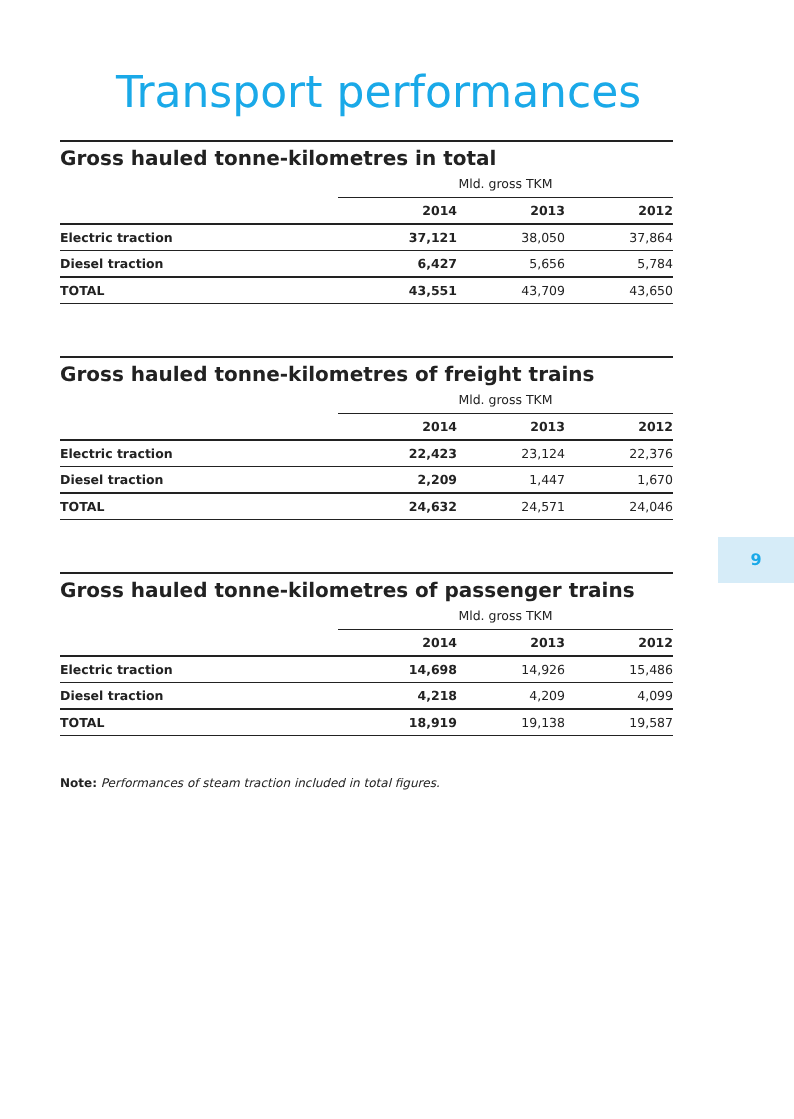Transport performances
Gross hauled tonne-kilometres in total
| | Mld. gross TKM | | |
| | 2014 | 2013 | 2012 |
| Electric traction | 37,121 | 38,050 | 37,864 |
| Diesel traction | 6,427 | 5,656 | 5,784 |
| TOTAL | 43,551 | 43,709 | 43,650 |
Gross hauled tonne-kilometres of freight trains
| | Mld. gross TKM | | |
| | 2014 | 2013 | 2012 |
| Electric traction | 22,423 | 23,124 | 22,376 |
| Diesel traction | 2,209 | 1,447 | 1,670 |
| TOTAL | 24,632 | 24,571 | 24,046 |
Gross hauled tonne-kilometres of passenger trains
| | Mld. gross TKM | | |
| | 2014 | 2013 | 2012 |
| Electric traction | 14,698 | 14,926 | 15,486 |
| Diesel traction | 4,218 | 4,209 | 4,099 |
| TOTAL | 18,919 | 19,138 | 19,587 |
Note: Performances of steam traction included in total figures.
9